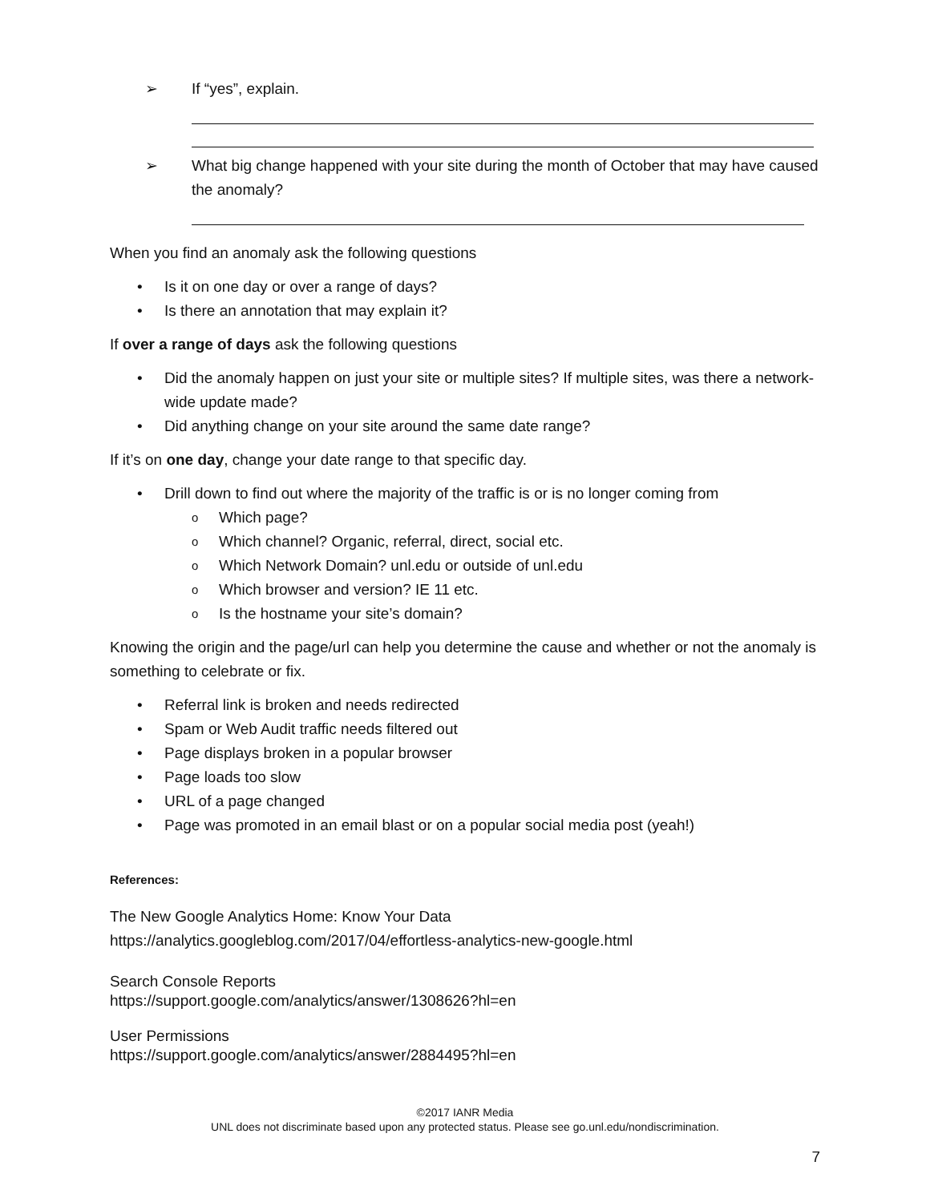➢ If “yes”, explain.
➢ What big change happened with your site during the month of October that may have caused the anomaly?
When you find an anomaly ask the following questions
• Is it on one day or over a range of days?
• Is there an annotation that may explain it?
If over a range of days ask the following questions
• Did the anomaly happen on just your site or multiple sites? If multiple sites, was there a network-wide update made?
• Did anything change on your site around the same date range?
If it’s on one day, change your date range to that specific day.
• Drill down to find out where the majority of the traffic is or is no longer coming from
o Which page?
o Which channel? Organic, referral, direct, social etc.
o Which Network Domain? unl.edu or outside of unl.edu
o Which browser and version? IE 11 etc.
o Is the hostname your site’s domain?
Knowing the origin and the page/url can help you determine the cause and whether or not the anomaly is something to celebrate or fix.
• Referral link is broken and needs redirected
• Spam or Web Audit traffic needs filtered out
• Page displays broken in a popular browser
• Page loads too slow
• URL of a page changed
• Page was promoted in an email blast or on a popular social media post (yeah!)
References:
The New Google Analytics Home: Know Your Data
https://analytics.googleblog.com/2017/04/effortless-analytics-new-google.html
Search Console Reports
https://support.google.com/analytics/answer/1308626?hl=en
User Permissions
https://support.google.com/analytics/answer/2884495?hl=en
©2017 IANR Media
UNL does not discriminate based upon any protected status. Please see go.unl.edu/nondiscrimination.
7